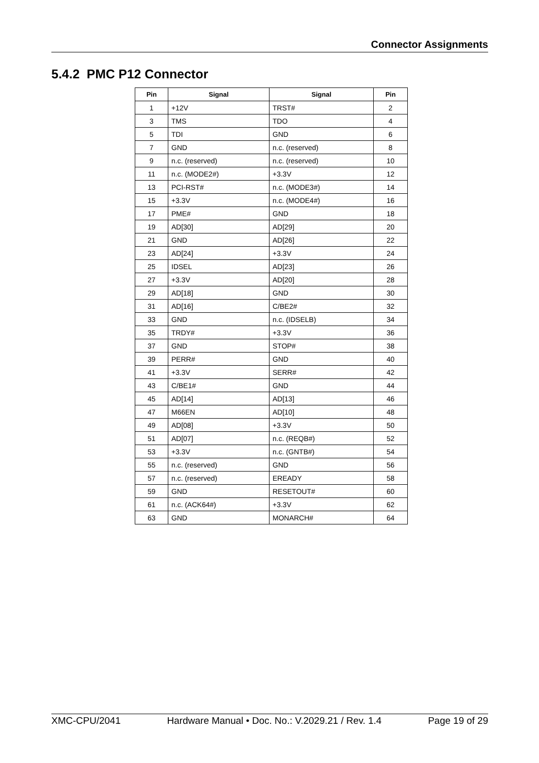Connector Assignments
5.4.2 PMC P12 Connector
| Pin | Signal | Signal | Pin |
| --- | --- | --- | --- |
| 1 | +12V | TRST# | 2 |
| 3 | TMS | TDO | 4 |
| 5 | TDI | GND | 6 |
| 7 | GND | n.c. (reserved) | 8 |
| 9 | n.c. (reserved) | n.c. (reserved) | 10 |
| 11 | n.c. (MODE2#) | +3.3V | 12 |
| 13 | PCI-RST# | n.c. (MODE3#) | 14 |
| 15 | +3.3V | n.c. (MODE4#) | 16 |
| 17 | PME# | GND | 18 |
| 19 | AD[30] | AD[29] | 20 |
| 21 | GND | AD[26] | 22 |
| 23 | AD[24] | +3.3V | 24 |
| 25 | IDSEL | AD[23] | 26 |
| 27 | +3.3V | AD[20] | 28 |
| 29 | AD[18] | GND | 30 |
| 31 | AD[16] | C/BE2# | 32 |
| 33 | GND | n.c. (IDSELB) | 34 |
| 35 | TRDY# | +3.3V | 36 |
| 37 | GND | STOP# | 38 |
| 39 | PERR# | GND | 40 |
| 41 | +3.3V | SERR# | 42 |
| 43 | C/BE1# | GND | 44 |
| 45 | AD[14] | AD[13] | 46 |
| 47 | M66EN | AD[10] | 48 |
| 49 | AD[08] | +3.3V | 50 |
| 51 | AD[07] | n.c. (REQB#) | 52 |
| 53 | +3.3V | n.c. (GNTB#) | 54 |
| 55 | n.c. (reserved) | GND | 56 |
| 57 | n.c. (reserved) | EREADY | 58 |
| 59 | GND | RESETOUT# | 60 |
| 61 | n.c. (ACK64#) | +3.3V | 62 |
| 63 | GND | MONARCH# | 64 |
XMC-CPU/2041 Hardware Manual • Doc. No.: V.2029.21 / Rev. 1.4 Page 19 of 29